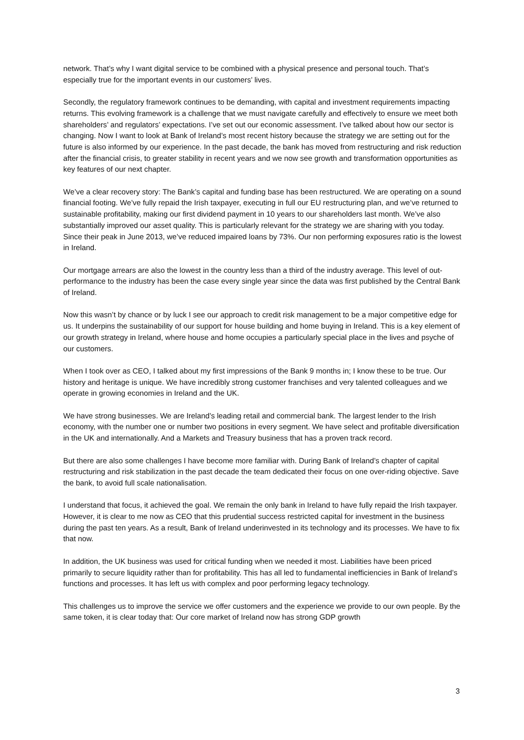network. That’s why I want digital service to be combined with a physical presence and personal touch. That’s especially true for the important events in our customers’ lives.
Secondly, the regulatory framework continues to be demanding, with capital and investment requirements impacting returns. This evolving framework is a challenge that we must navigate carefully and effectively to ensure we meet both shareholders’ and regulators’ expectations. I’ve set out our economic assessment. I’ve talked about how our sector is changing. Now I want to look at Bank of Ireland’s most recent history because the strategy we are setting out for the future is also informed by our experience. In the past decade, the bank has moved from restructuring and risk reduction after the financial crisis, to greater stability in recent years and we now see growth and transformation opportunities as key features of our next chapter.
We’ve a clear recovery story: The Bank’s capital and funding base has been restructured. We are operating on a sound financial footing. We’ve fully repaid the Irish taxpayer, executing in full our EU restructuring plan, and we’ve returned to sustainable profitability, making our first dividend payment in 10 years to our shareholders last month. We’ve also substantially improved our asset quality. This is particularly relevant for the strategy we are sharing with you today. Since their peak in June 2013, we’ve reduced impaired loans by 73%. Our non performing exposures ratio is the lowest in Ireland.
Our mortgage arrears are also the lowest in the country less than a third of the industry average. This level of out-performance to the industry has been the case every single year since the data was first published by the Central Bank of Ireland.
Now this wasn’t by chance or by luck I see our approach to credit risk management to be a major competitive edge for us. It underpins the sustainability of our support for house building and home buying in Ireland. This is a key element of our growth strategy in Ireland, where house and home occupies a particularly special place in the lives and psyche of our customers.
When I took over as CEO, I talked about my first impressions of the Bank 9 months in; I know these to be true. Our history and heritage is unique. We have incredibly strong customer franchises and very talented colleagues and we operate in growing economies in Ireland and the UK.
We have strong businesses. We are Ireland’s leading retail and commercial bank. The largest lender to the Irish economy, with the number one or number two positions in every segment. We have select and profitable diversification in the UK and internationally. And a Markets and Treasury business that has a proven track record.
But there are also some challenges I have become more familiar with. During Bank of Ireland’s chapter of capital restructuring and risk stabilization in the past decade the team dedicated their focus on one over-riding objective. Save the bank, to avoid full scale nationalisation.
I understand that focus, it achieved the goal. We remain the only bank in Ireland to have fully repaid the Irish taxpayer. However, it is clear to me now as CEO that this prudential success restricted capital for investment in the business during the past ten years. As a result, Bank of Ireland underinvested in its technology and its processes. We have to fix that now.
In addition, the UK business was used for critical funding when we needed it most. Liabilities have been priced primarily to secure liquidity rather than for profitability. This has all led to fundamental inefficiencies in Bank of Ireland’s functions and processes. It has left us with complex and poor performing legacy technology.
This challenges us to improve the service we offer customers and the experience we provide to our own people. By the same token, it is clear today that: Our core market of Ireland now has strong GDP growth
3